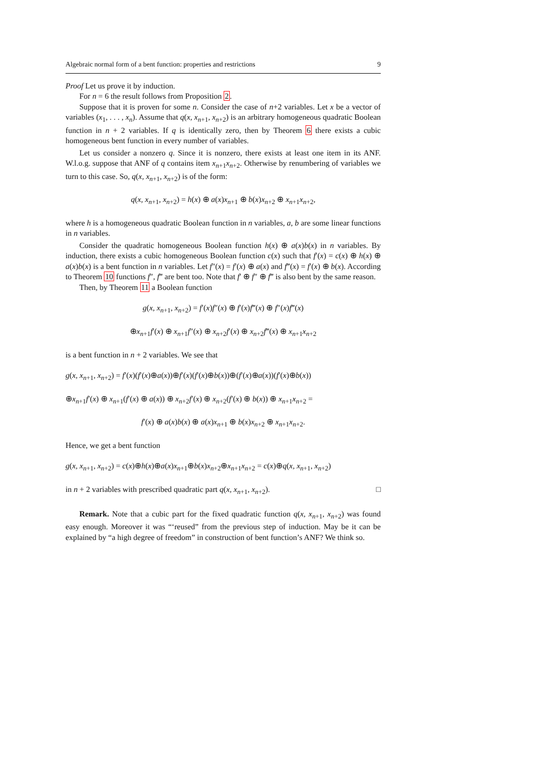Algebraic normal form of a bent function: properties and restrictions 9
Proof Let us prove it by induction.
For n = 6 the result follows from Proposition 2.
Suppose that it is proven for some n. Consider the case of n+2 variables. Let x be a vector of variables (x<sub>1</sub>, . . . , x<sub>n</sub>). Assume that q(x, x<sub>n+1</sub>, x<sub>n+2</sub>) is an arbitrary homogeneous quadratic Boolean function in n + 2 variables. If q is identically zero, then by Theorem 6 there exists a cubic homogeneous bent function in every number of variables.
Let us consider a nonzero q. Since it is nonzero, there exists at least one item in its ANF. W.l.o.g. suppose that ANF of q contains item x<sub>n+1</sub>x<sub>n+2</sub>. Otherwise by renumbering of variables we turn to this case. So, q(x, x<sub>n+1</sub>, x<sub>n+2</sub>) is of the form:
q(x, x<sub>n+1</sub>, x<sub>n+2</sub>) = h(x) ⊕ a(x)x<sub>n+1</sub> ⊕ b(x)x<sub>n+2</sub> ⊕ x<sub>n+1</sub>x<sub>n+2</sub>,
where h is a homogeneous quadratic Boolean function in n variables, a, b are some linear functions in n variables.
Consider the quadratic homogeneous Boolean function h(x) ⊕ a(x)b(x) in n variables. By induction, there exists a cubic homogeneous Boolean function c(x) such that f′(x) = c(x) ⊕ h(x) ⊕ a(x)b(x) is a bent function in n variables. Let f″(x) = f′(x) ⊕ a(x) and f‴(x) = f′(x) ⊕ b(x). According to Theorem 10 functions f″, f‴ are bent too. Note that f′ ⊕ f″ ⊕ f‴ is also bent by the same reason.
Then, by Theorem 11 a Boolean function
g(x, x<sub>n+1</sub>, x<sub>n+2</sub>) = f′(x)f″(x) ⊕ f′(x)f‴(x) ⊕ f″(x)f‴(x)
⊕x<sub>n+1</sub>f′(x) ⊕ x<sub>n+1</sub>f″(x) ⊕ x<sub>n+2</sub>f′(x) ⊕ x<sub>n+2</sub>f‴(x) ⊕ x<sub>n+1</sub>x<sub>n+2</sub>
is a bent function in n + 2 variables. We see that
g(x, x<sub>n+1</sub>, x<sub>n+2</sub>) = f′(x)(f′(x)⊕a(x))⊕f′(x)(f′(x)⊕b(x))⊕(f′(x)⊕a(x))(f′(x)⊕b(x))
⊕x<sub>n+1</sub>f′(x) ⊕ x<sub>n+1</sub>(f′(x) ⊕ a(x)) ⊕ x<sub>n+2</sub>f′(x) ⊕ x<sub>n+2</sub>(f′(x) ⊕ b(x)) ⊕ x<sub>n+1</sub>x<sub>n+2</sub> =
f′(x) ⊕ a(x)b(x) ⊕ a(x)x<sub>n+1</sub> ⊕ b(x)x<sub>n+2</sub> ⊕ x<sub>n+1</sub>x<sub>n+2</sub>.
Hence, we get a bent function
g(x, x<sub>n+1</sub>, x<sub>n+2</sub>) = c(x)⊕h(x)⊕a(x)x<sub>n+1</sub>⊕b(x)x<sub>n+2</sub>⊕x<sub>n+1</sub>x<sub>n+2</sub> = c(x)⊕q(x, x<sub>n+1</sub>, x<sub>n+2</sub>)
in n + 2 variables with prescribed quadratic part q(x, x<sub>n+1</sub>, x<sub>n+2</sub>). □
Remark. Note that a cubic part for the fixed quadratic function q(x, x<sub>n+1</sub>, x<sub>n+2</sub>) was found easy enough. Moreover it was “‘reused” from the previous step of induction. May be it can be explained by “a high degree of freedom” in construction of bent function’s ANF? We think so.